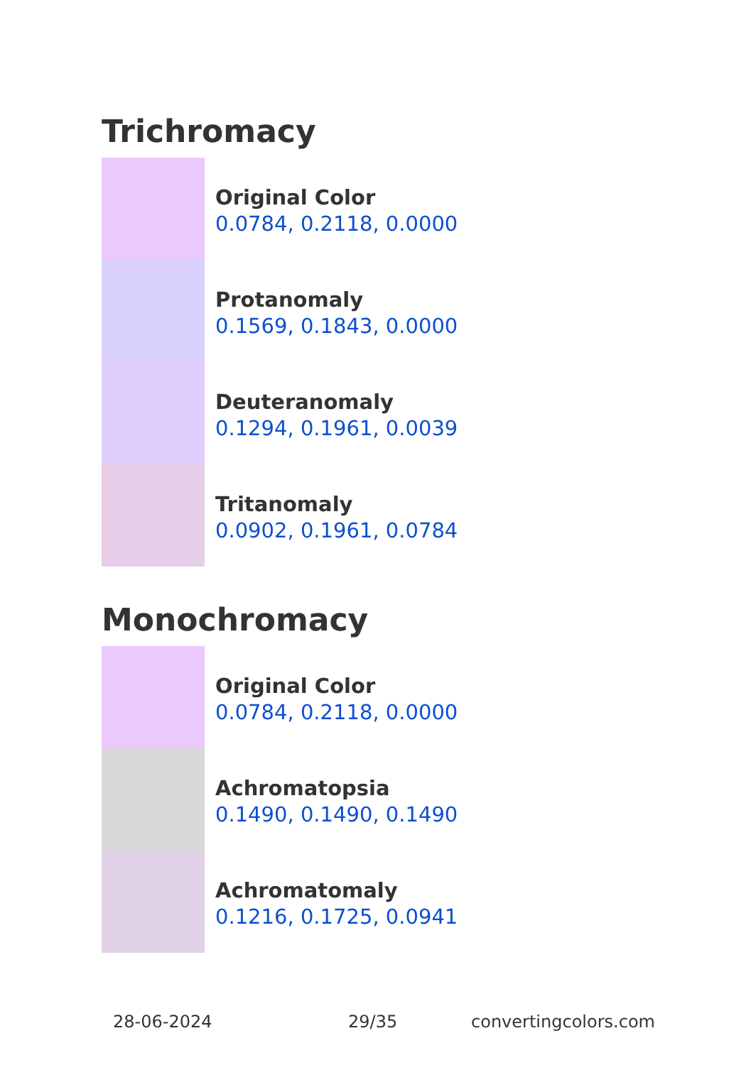Trichromacy
Original Color
0.0784, 0.2118, 0.0000
Protanomaly
0.1569, 0.1843, 0.0000
Deuteranomaly
0.1294, 0.1961, 0.0039
Tritanomaly
0.0902, 0.1961, 0.0784
Monochromacy
Original Color
0.0784, 0.2118, 0.0000
Achromatopsia
0.1490, 0.1490, 0.1490
Achromatomaly
0.1216, 0.1725, 0.0941
28-06-2024 29/35 convertingcolors.com